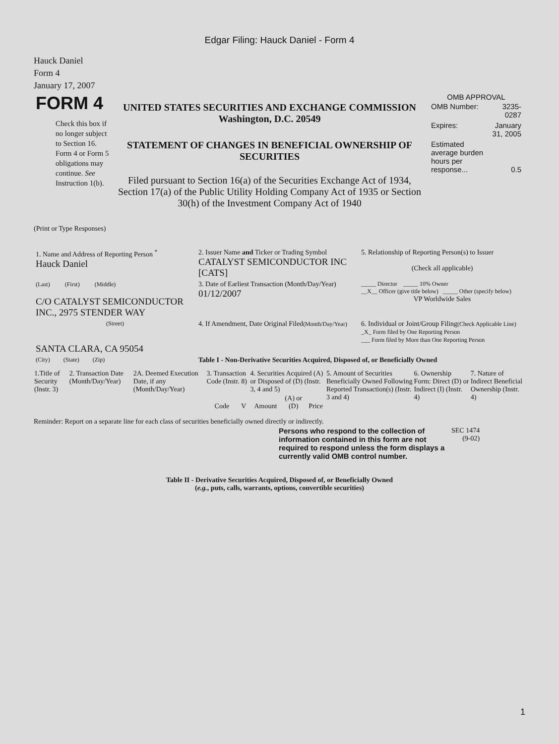Edgar Filing: Hauck Daniel - Form 4
Hauck Daniel
Form 4
January 17, 2007
| FORM 4 Check this box if no longer subject to Section 16. Form 4 or Form 5 obligations may continue. See Instruction 1(b). | UNITED STATES SECURITIES AND EXCHANGE COMMISSION Washington, D.C. 20549 STATEMENT OF CHANGES IN BENEFICIAL OWNERSHIP OF SECURITIES Filed pursuant to Section 16(a) of the Securities Exchange Act of 1934, Section 17(a) of the Public Utility Holding Company Act of 1935 or Section 30(h) of the Investment Company Act of 1940 | OMB APPROVAL / OMB Number: / 3235-0287 / / Expires: / January 31, 2005 / / Estimated average burden hours per response... / 0.5 / |
(Print or Type Responses)
| 1. Name and Address of Reporting Person <sup>*</sup> Hauck Daniel | 2. Issuer Name and Ticker or Trading Symbol CATALYST SEMICONDUCTOR INC [CATS] | 5. Relationship of Reporting Person(s) to Issuer (Check all applicable) |
| (Last) (First) (Middle) C/O CATALYST SEMICONDUCTOR INC., 2975 STENDER WAY | 3. Date of Earliest Transaction (Month/Day/Year) 01/12/2007 | _____ Director _____ 10% Owner __X__ Officer (give title below) _____ Other (specify below) VP Worldwide Sales |
| (Street) SANTA CLARA, CA 95054 | 4. If Amendment, Date Original Filed (Month/Day/Year) | 6. Individual or Joint/Group Filing (Check Applicable Line) _X_ Form filed by One Reporting Person ___ Form filed by More than One Reporting Person |
| (City) (State) (Zip) | Table I - Non-Derivative Securities Acquired, Disposed of, or Beneficially Owned | |
| 1.Title of Security (Instr. 3) | 2. Transaction Date (Month/Day/Year) | 2A. Deemed Execution Date, if any (Month/Day/Year) | 3. Transaction Code (Instr. 8) | | 4. Securities Acquired (A) or Disposed of (D) (Instr. 3, 4 and 5) | | | 5. Amount of Securities Beneficially Owned Following Reported Transaction(s) (Instr. 3 and 4) | 6. Ownership Form: Direct (D) or Indirect (I) (Instr. 4) | 7. Nature of Indirect Beneficial Ownership (Instr. 4) |
| --- | --- | --- | --- | --- | --- | --- | --- | --- | --- | --- |
| | | | Code | V | Amount | (A) or (D) | Price | | | |
Reminder: Report on a separate line for each class of securities beneficially owned directly or indirectly.
| Persons who respond to the collection of information contained in this form are not required to respond unless the form displays a currently valid OMB control number. | SEC 1474 (9-02) |
Table II - Derivative Securities Acquired, Disposed of, or Beneficially Owned
(e.g., puts, calls, warrants, options, convertible securities)
1